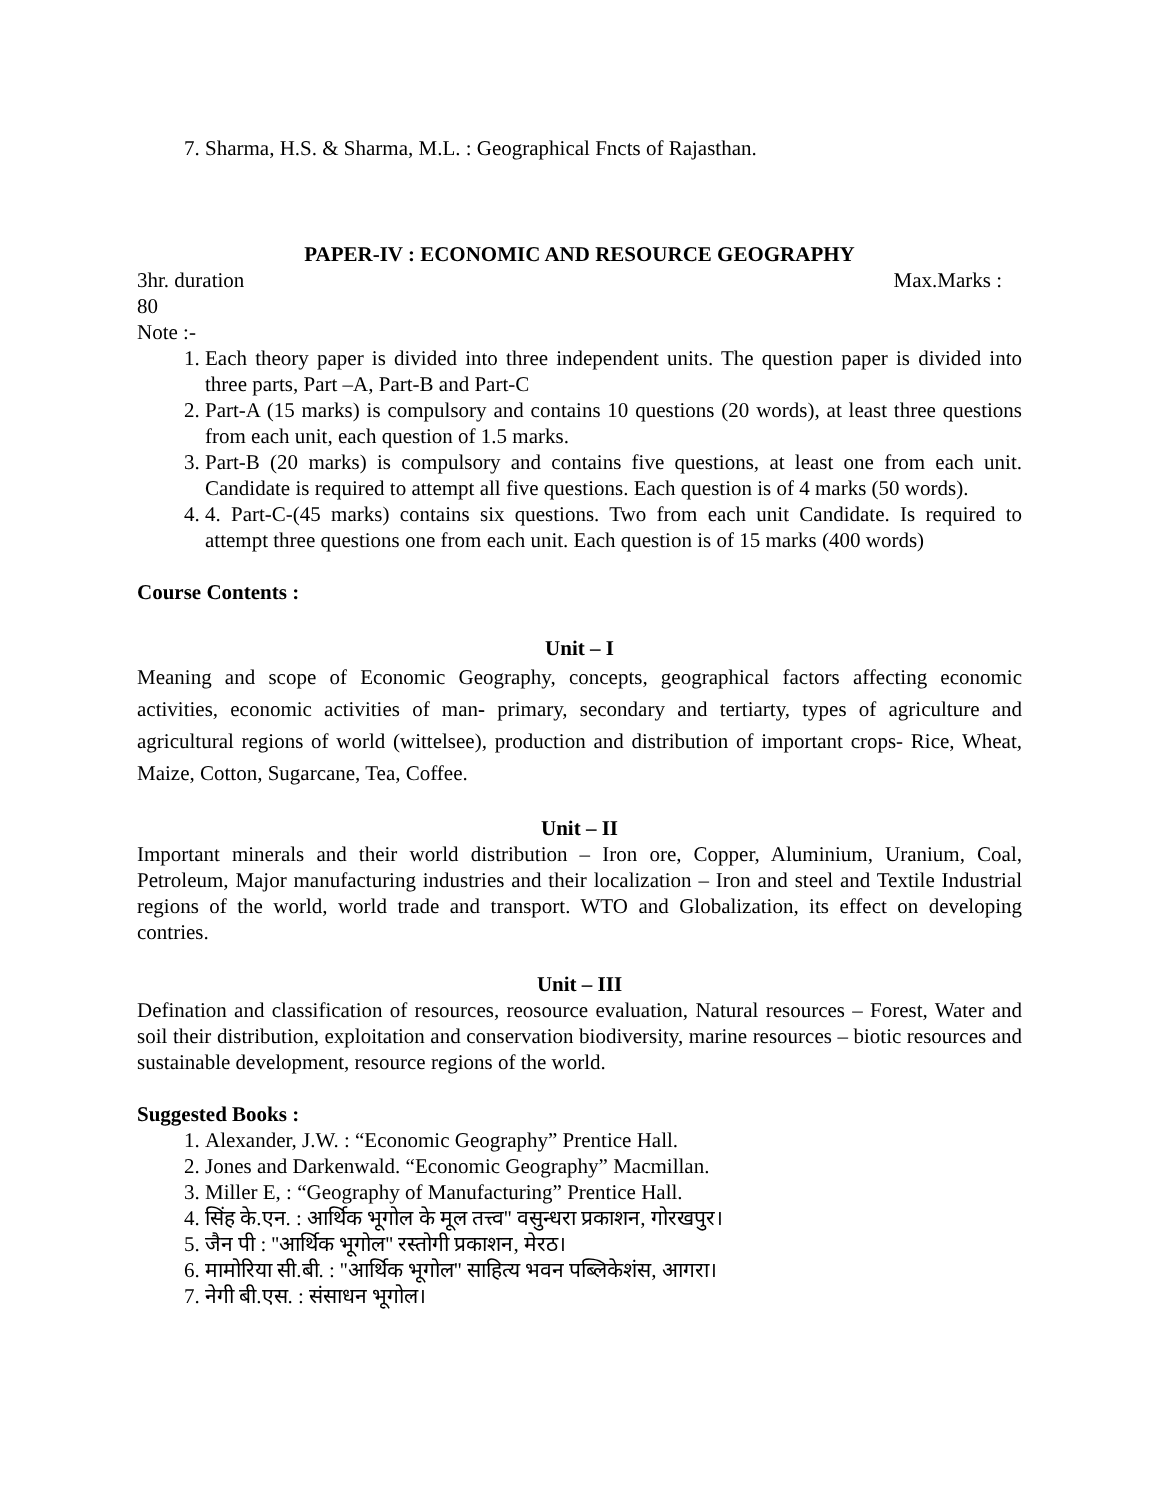7. Sharma, H.S. & Sharma, M.L. : Geographical Fncts of Rajasthan.
PAPER-IV : ECONOMIC AND RESOURCE GEOGRAPHY
3hr. duration Max.Marks :
80
Note :-
1. Each theory paper is divided into three independent units. The question paper is divided into three parts, Part –A, Part-B and Part-C
2. Part-A (15 marks) is compulsory and contains 10 questions (20 words), at least three questions from each unit, each question of 1.5 marks.
3. Part-B (20 marks) is compulsory and contains five questions, at least one from each unit. Candidate is required to attempt all five questions. Each question is of 4 marks (50 words).
4. 4. Part-C-(45 marks) contains six questions. Two from each unit Candidate. Is required to attempt three questions one from each unit. Each question is of 15 marks (400 words)
Course Contents :
Unit – I
Meaning and scope of Economic Geography, concepts, geographical factors affecting economic activities, economic activities of man- primary, secondary and tertiarty, types of agriculture and agricultural regions of world (wittelsee), production and distribution of important crops- Rice, Wheat, Maize, Cotton, Sugarcane, Tea, Coffee.
Unit – II
Important minerals and their world distribution – Iron ore, Copper, Aluminium, Uranium, Coal, Petroleum, Major manufacturing industries and their localization – Iron and steel and Textile Industrial regions of the world, world trade and transport. WTO and Globalization, its effect on developing contries.
Unit – III
Defination and classification of resources, reosource evaluation, Natural resources – Forest, Water and soil their distribution, exploitation and conservation biodiversity, marine resources – biotic resources and sustainable development, resource regions of the world.
Suggested Books :
1. Alexander, J.W. : “Economic Geography” Prentice Hall.
2. Jones and Darkenwald. “Economic Geography” Macmillan.
3. Miller E, : “Geography of Manufacturing” Prentice Hall.
4. सिंह के.एन. : आर्थिक भूगोल के मूल तत्त्व'' वसुन्धरा प्रकाशन, गोरखपुर।
5. जैन पी : ''आर्थिक भूगोल'' रस्तोगी प्रकाशन, मेरठ।
6. मामोरिया सी.बी. : ''आर्थिक भूगोल'' साहित्य भवन पब्लिकेशंस, आगरा।
7. नेगी बी.एस. : संसाधन भूगोल।